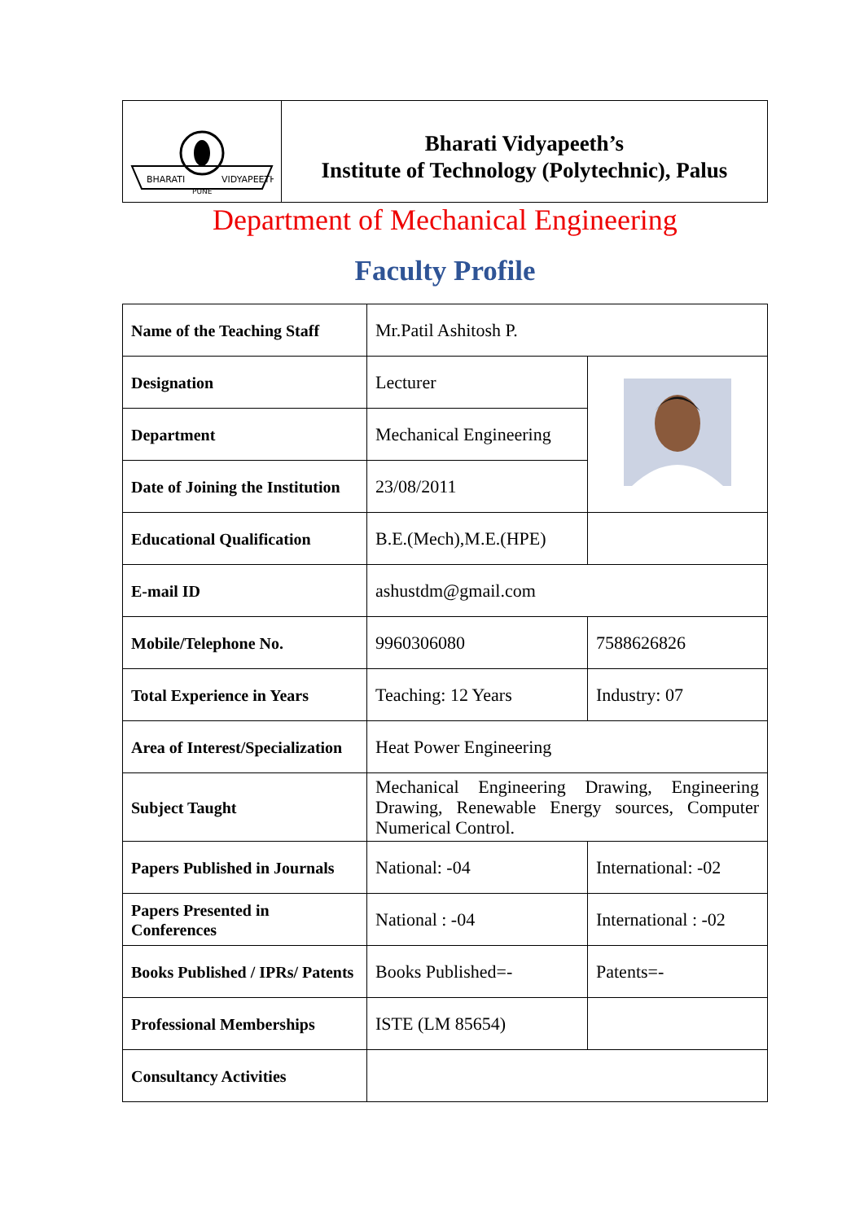BHARATI
VIDYAPEETH
PUNE
Bharati Vidyapeeth’s
Institute of Technology (Polytechnic), Palus
Department of Mechanical Engineering
Faculty Profile
| Name of the Teaching Staff | Mr.Patil Ashitosh P. | |
| Designation | Lecturer | |
| Department | Mechanical Engineering | |
| Date of Joining the Institution | 23/08/2011 | |
| Educational Qualification | B.E.(Mech),M.E.(HPE) | |
| E-mail ID | ashustdm@gmail.com | |
| Mobile/Telephone No. | 9960306080 | 7588626826 |
| Total Experience in Years | Teaching: 12 Years | Industry: 07 |
| Area of Interest/Specialization | Heat Power Engineering | |
| Subject Taught | Mechanical Engineering Drawing, Engineering Drawing, Renewable Energy sources, Computer Numerical Control. | |
| Papers Published in Journals | National: -04 | International: -02 |
| Papers Presented in Conferences | National : -04 | International : -02 |
| Books Published / IPRs/ Patents | Books Published=- | Patents=- |
| Professional Memberships | ISTE (LM 85654) | |
| Consultancy Activities | | |